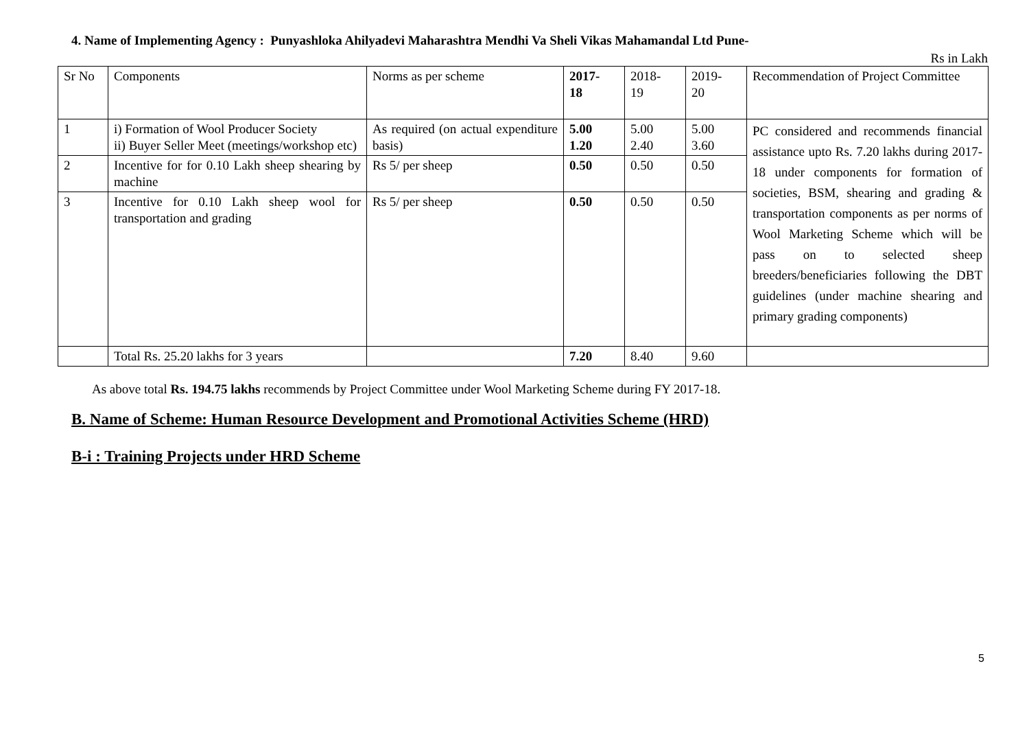4. Name of Implementing Agency : Punyashloka Ahilyadevi Maharashtra Mendhi Va Sheli Vikas Mahamandal Ltd Pune-
Rs in Lakh
| Sr No | Components | Norms as per scheme | 2017- 18 | 2018- 19 | 2019- 20 | Recommendation of Project Committee |
| 1 | i) Formation of Wool Producer Society ii) Buyer Seller Meet (meetings/workshop etc) | As required (on actual expenditure basis) | 5.00 1.20 | 5.00 2.40 | 5.00 3.60 | PC considered and recommends financial assistance upto Rs. 7.20 lakhs during 2017-18 under components for formation of societies, BSM, shearing and grading & transportation components as per norms of Wool Marketing Scheme which will be pass on to selected sheep breeders/beneficiaries following the DBT guidelines (under machine shearing and primary grading components) |
| 2 | Incentive for for 0.10 Lakh sheep shearing by machine | Rs 5/ per sheep | 0.50 | 0.50 | 0.50 | |
| 3 | Incentive for 0.10 Lakh sheep wool for transportation and grading | Rs 5/ per sheep | 0.50 | 0.50 | 0.50 | |
| | Total Rs. 25.20 lakhs for 3 years | | 7.20 | 8.40 | 9.60 | |
As above total Rs. 194.75 lakhs recommends by Project Committee under Wool Marketing Scheme during FY 2017-18.
B. Name of Scheme: Human Resource Development and Promotional Activities Scheme (HRD)
B-i : Training Projects under HRD Scheme
5